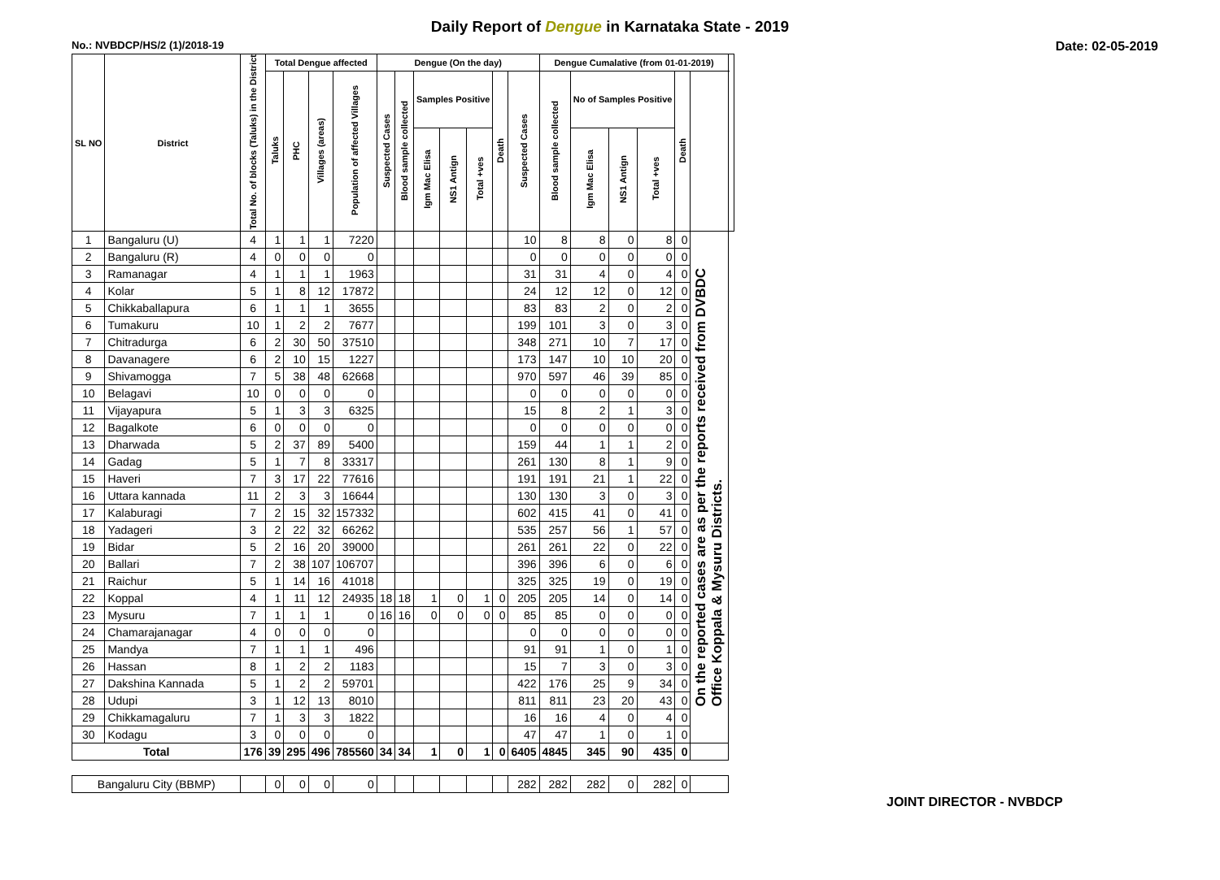Daily Report of Dengue in Karnataka State - 2019
No.: NVBDCP/HS/2 (1)/2018-19 Date: 02-05-2019
| SL NO | District | Total No. of blocks (Taluks) in the District | Total Dengue affected | | | | Dengue (On the day) | | | | | | | Dengue Cumalative (from 01-01-2019) | | | | | | |
| --- | --- | --- | --- | --- | --- | --- | --- | --- | --- | --- | --- | --- | --- | --- | --- | --- | --- | --- | --- | --- |
| | | | Taluks | PHC | Villages (areas) | Population of affected Villages | Suspected Cases | Blood sample collected | Samples Positive | | | Death | Suspected Cases | Blood sample collected | No of Samples Positive | | | Death | | |
| | | | | | | | | | Igm Mac Elisa | NS1 Antign | Total +ves | | | | Igm Mac Elisa | NS1 Antign | Total +ves | | | |
| 1 | Bangaluru (U) | 4 | 1 | 1 | 1 | 7220 | | | | | | | 10 | 8 | 8 | 0 | 8 | 0 | On the reported cases are as per the reports received from DVBDC Office Koppala & Mysuru Districts. | |
| 2 | Bangaluru (R) | 4 | 0 | 0 | 0 | 0 | | | | | | | 0 | 0 | 0 | 0 | 0 | 0 | | |
| 3 | Ramanagar | 4 | 1 | 1 | 1 | 1963 | | | | | | | 31 | 31 | 4 | 0 | 4 | 0 | | |
| 4 | Kolar | 5 | 1 | 8 | 12 | 17872 | | | | | | | 24 | 12 | 12 | 0 | 12 | 0 | | |
| 5 | Chikkaballapura | 6 | 1 | 1 | 1 | 3655 | | | | | | | 83 | 83 | 2 | 0 | 2 | 0 | | |
| 6 | Tumakuru | 10 | 1 | 2 | 2 | 7677 | | | | | | | 199 | 101 | 3 | 0 | 3 | 0 | | |
| 7 | Chitradurga | 6 | 2 | 30 | 50 | 37510 | | | | | | | 348 | 271 | 10 | 7 | 17 | 0 | | |
| 8 | Davanagere | 6 | 2 | 10 | 15 | 1227 | | | | | | | 173 | 147 | 10 | 10 | 20 | 0 | | |
| 9 | Shivamogga | 7 | 5 | 38 | 48 | 62668 | | | | | | | 970 | 597 | 46 | 39 | 85 | 0 | | |
| 10 | Belagavi | 10 | 0 | 0 | 0 | 0 | | | | | | | 0 | 0 | 0 | 0 | 0 | 0 | | |
| 11 | Vijayapura | 5 | 1 | 3 | 3 | 6325 | | | | | | | 15 | 8 | 2 | 1 | 3 | 0 | | |
| 12 | Bagalkote | 6 | 0 | 0 | 0 | 0 | | | | | | | 0 | 0 | 0 | 0 | 0 | 0 | | |
| 13 | Dharwada | 5 | 2 | 37 | 89 | 5400 | | | | | | | 159 | 44 | 1 | 1 | 2 | 0 | | |
| 14 | Gadag | 5 | 1 | 7 | 8 | 33317 | | | | | | | 261 | 130 | 8 | 1 | 9 | 0 | | |
| 15 | Haveri | 7 | 3 | 17 | 22 | 77616 | | | | | | | 191 | 191 | 21 | 1 | 22 | 0 | | |
| 16 | Uttara kannada | 11 | 2 | 3 | 3 | 16644 | | | | | | | 130 | 130 | 3 | 0 | 3 | 0 | | |
| 17 | Kalaburagi | 7 | 2 | 15 | 32 | 157332 | | | | | | | 602 | 415 | 41 | 0 | 41 | 0 | | |
| 18 | Yadageri | 3 | 2 | 22 | 32 | 66262 | | | | | | | 535 | 257 | 56 | 1 | 57 | 0 | | |
| 19 | Bidar | 5 | 2 | 16 | 20 | 39000 | | | | | | | 261 | 261 | 22 | 0 | 22 | 0 | | |
| 20 | Ballari | 7 | 2 | 38 | 107 | 106707 | | | | | | | 396 | 396 | 6 | 0 | 6 | 0 | | |
| 21 | Raichur | 5 | 1 | 14 | 16 | 41018 | | | | | | | 325 | 325 | 19 | 0 | 19 | 0 | | |
| 22 | Koppal | 4 | 1 | 11 | 12 | 24935 | 18 | 18 | 1 | 0 | 1 | 0 | 205 | 205 | 14 | 0 | 14 | 0 | | |
| 23 | Mysuru | 7 | 1 | 1 | 1 | 0 | 16 | 16 | 0 | 0 | 0 | 0 | 85 | 85 | 0 | 0 | 0 | 0 | | |
| 24 | Chamarajanagar | 4 | 0 | 0 | 0 | 0 | | | | | | | 0 | 0 | 0 | 0 | 0 | 0 | | |
| 25 | Mandya | 7 | 1 | 1 | 1 | 496 | | | | | | | 91 | 91 | 1 | 0 | 1 | 0 | | |
| 26 | Hassan | 8 | 1 | 2 | 2 | 1183 | | | | | | | 15 | 7 | 3 | 0 | 3 | 0 | | |
| 27 | Dakshina Kannada | 5 | 1 | 2 | 2 | 59701 | | | | | | | 422 | 176 | 25 | 9 | 34 | 0 | | |
| 28 | Udupi | 3 | 1 | 12 | 13 | 8010 | | | | | | | 811 | 811 | 23 | 20 | 43 | 0 | | |
| 29 | Chikkamagaluru | 7 | 1 | 3 | 3 | 1822 | | | | | | | 16 | 16 | 4 | 0 | 4 | 0 | | |
| 30 | Kodagu | 3 | 0 | 0 | 0 | 0 | | | | | | | 47 | 47 | 1 | 0 | 1 | 0 | | |
| Total | | 176 | 39 | 295 | 496 | 785560 | 34 | 34 | 1 | 0 | 1 | 0 | 6405 | 4845 | 345 | 90 | 435 | 0 | | |
| Bangaluru City (BBMP) | | | 0 | 0 | 0 | 0 | | | | | | | 282 | 282 | 282 | 0 | 282 | 0 | | |
JOINT DIRECTOR - NVBDCP